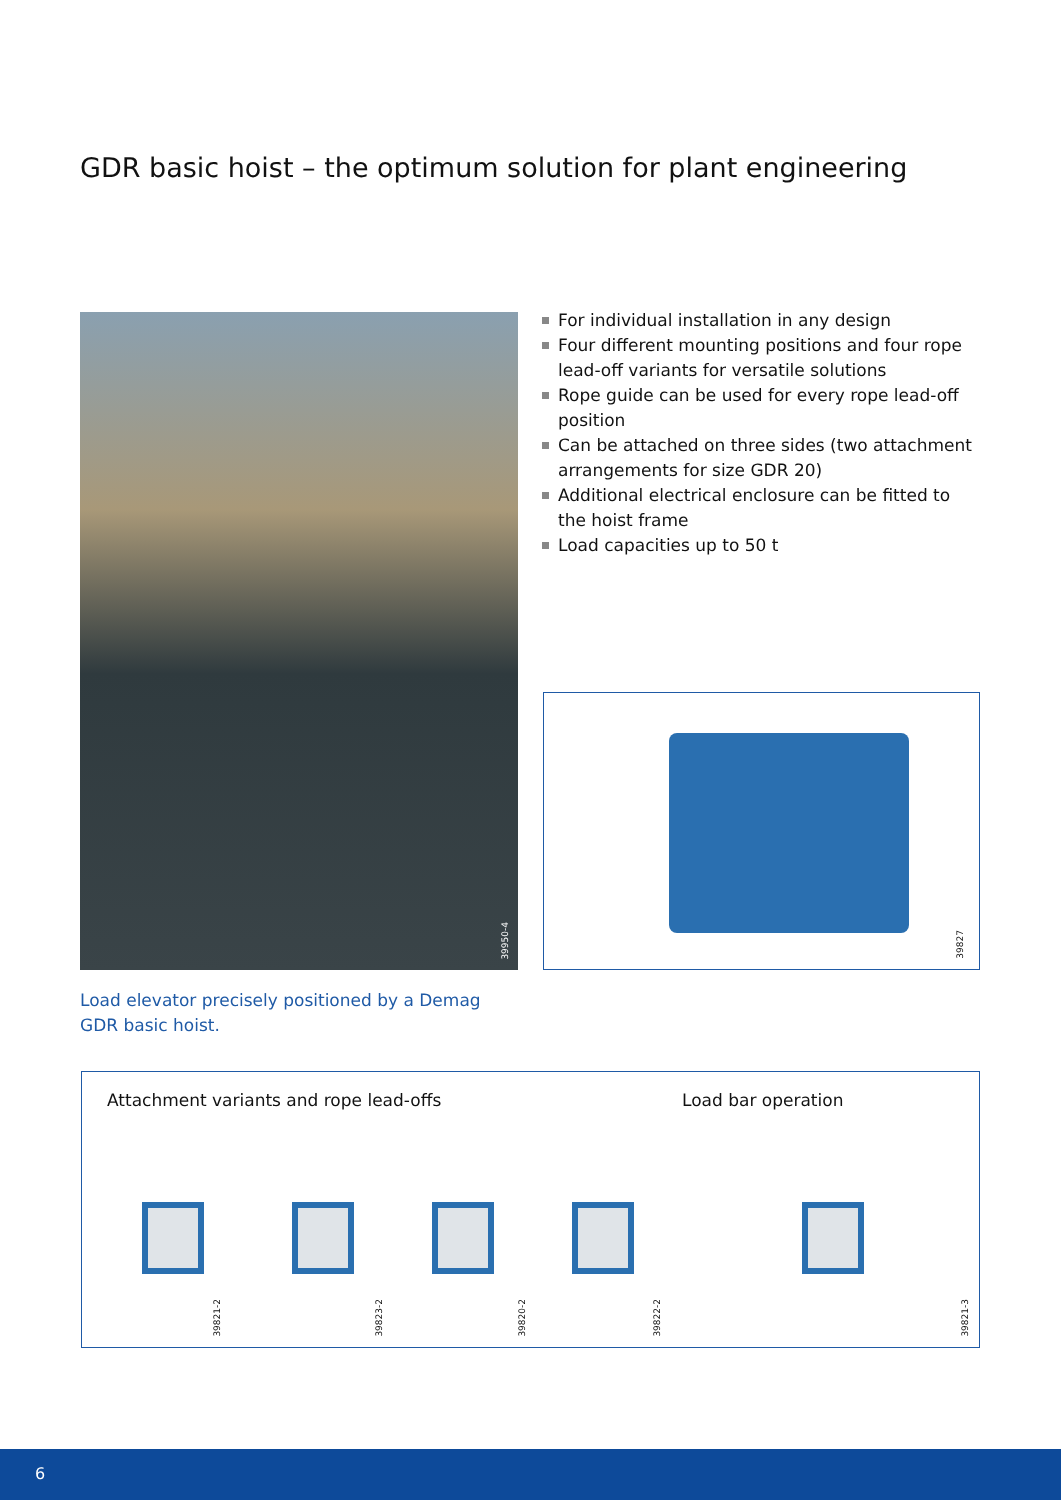GDR basic hoist – the optimum solution for plant engineering
39950-4
For individual installation in any design
Four different mounting positions and four rope lead-off variants for versatile solutions
Rope guide can be used for every rope lead-off position
Can be attached on three sides (two attachment arrangements for size GDR 20)
Additional electrical enclosure can be fitted to the hoist frame
Load capacities up to 50 t
39827
Load elevator precisely positioned by a Demag GDR basic hoist.
Attachment variants and rope lead-offs
Load bar operation
39821-2
39823-2
39820-2
39822-2
39821-3
6